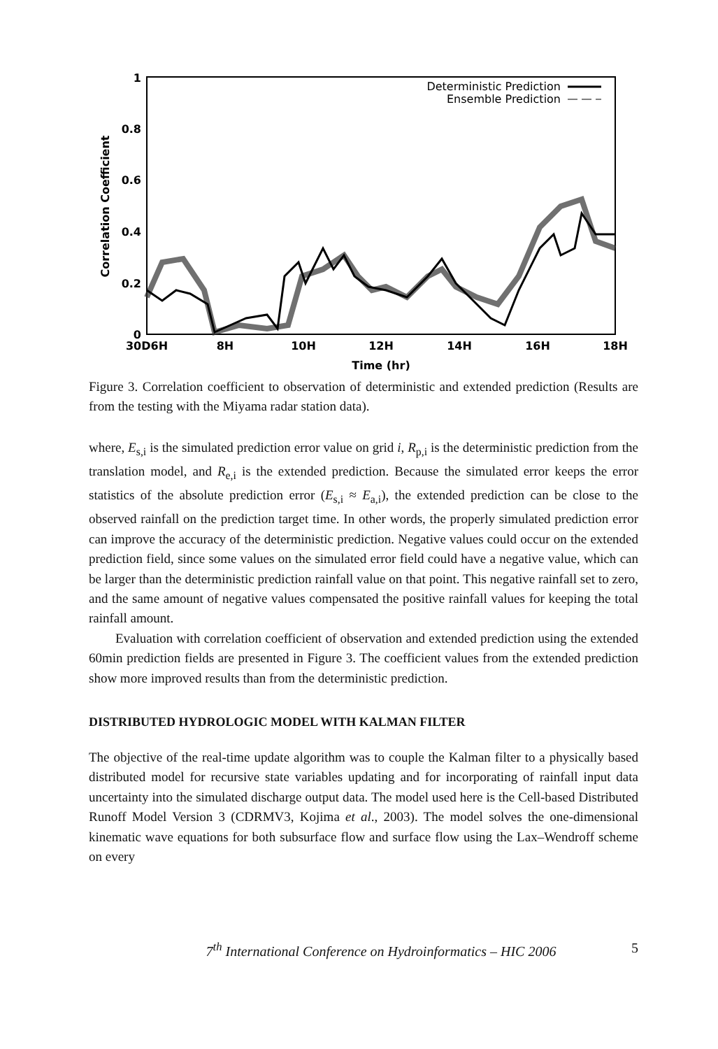1
0.8
0.6
0.4
0.2
0
30D6H
8H
10H
12H
14H
16H
18H
Time (hr)
Correlation Coefficient
Deterministic Prediction
Ensemble Prediction
Figure 3. Correlation coefficient to observation of deterministic and extended prediction (Results are from the testing with the Miyama radar station data).
where, E<sub>s,i</sub> is the simulated prediction error value on grid i, R<sub>p,i</sub> is the deterministic prediction from the translation model, and R<sub>e,i</sub> is the extended prediction. Because the simulated error keeps the error statistics of the absolute prediction error (E<sub>s,i</sub> ≈ E<sub>a,i</sub>), the extended prediction can be close to the observed rainfall on the prediction target time. In other words, the properly simulated prediction error can improve the accuracy of the deterministic prediction. Negative values could occur on the extended prediction field, since some values on the simulated error field could have a negative value, which can be larger than the deterministic prediction rainfall value on that point. This negative rainfall set to zero, and the same amount of negative values compensated the positive rainfall values for keeping the total rainfall amount.
Evaluation with correlation coefficient of observation and extended prediction using the extended 60min prediction fields are presented in Figure 3. The coefficient values from the extended prediction show more improved results than from the deterministic prediction.
DISTRIBUTED HYDROLOGIC MODEL WITH KALMAN FILTER
The objective of the real-time update algorithm was to couple the Kalman filter to a physically based distributed model for recursive state variables updating and for incorporating of rainfall input data uncertainty into the simulated discharge output data. The model used here is the Cell-based Distributed Runoff Model Version 3 (CDRMV3, Kojima et al., 2003). The model solves the one-dimensional kinematic wave equations for both subsurface flow and surface flow using the Lax–Wendroff scheme on every
7<sup>th</sup> International Conference on Hydroinformatics – HIC 2006 5